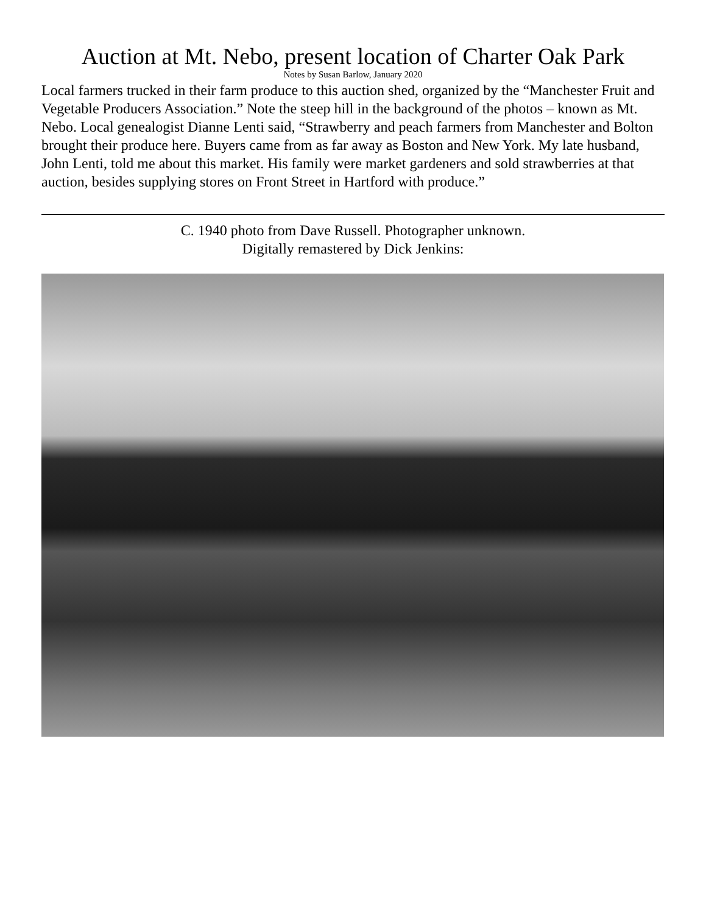Auction at Mt. Nebo, present location of Charter Oak Park
Notes by Susan Barlow, January 2020
Local farmers trucked in their farm produce to this auction shed, organized by the “Manchester Fruit and Vegetable Producers Association.” Note the steep hill in the background of the photos – known as Mt. Nebo. Local genealogist Dianne Lenti said, “Strawberry and peach farmers from Manchester and Bolton brought their produce here. Buyers came from as far away as Boston and New York. My late husband, John Lenti, told me about this market. His family were market gardeners and sold strawberries at that auction, besides supplying stores on Front Street in Hartford with produce.”
C. 1940 photo from Dave Russell. Photographer unknown.
Digitally remastered by Dick Jenkins: